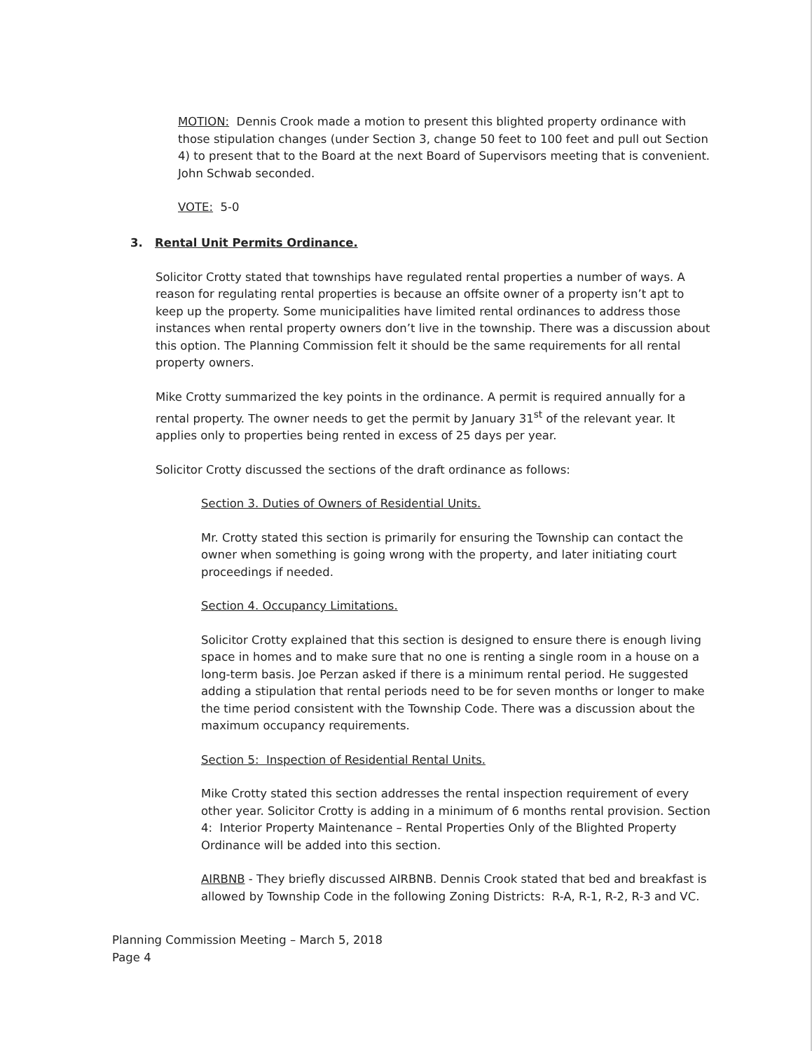MOTION: Dennis Crook made a motion to present this blighted property ordinance with those stipulation changes (under Section 3, change 50 feet to 100 feet and pull out Section 4) to present that to the Board at the next Board of Supervisors meeting that is convenient. John Schwab seconded.
VOTE: 5-0
3. Rental Unit Permits Ordinance.
Solicitor Crotty stated that townships have regulated rental properties a number of ways. A reason for regulating rental properties is because an offsite owner of a property isn’t apt to keep up the property. Some municipalities have limited rental ordinances to address those instances when rental property owners don’t live in the township. There was a discussion about this option. The Planning Commission felt it should be the same requirements for all rental property owners.
Mike Crotty summarized the key points in the ordinance. A permit is required annually for a rental property. The owner needs to get the permit by January 31<sup>st</sup> of the relevant year. It applies only to properties being rented in excess of 25 days per year.
Solicitor Crotty discussed the sections of the draft ordinance as follows:
Section 3. Duties of Owners of Residential Units.
Mr. Crotty stated this section is primarily for ensuring the Township can contact the owner when something is going wrong with the property, and later initiating court proceedings if needed.
Section 4. Occupancy Limitations.
Solicitor Crotty explained that this section is designed to ensure there is enough living space in homes and to make sure that no one is renting a single room in a house on a long-term basis. Joe Perzan asked if there is a minimum rental period. He suggested adding a stipulation that rental periods need to be for seven months or longer to make the time period consistent with the Township Code. There was a discussion about the maximum occupancy requirements.
Section 5: Inspection of Residential Rental Units.
Mike Crotty stated this section addresses the rental inspection requirement of every other year. Solicitor Crotty is adding in a minimum of 6 months rental provision. Section 4: Interior Property Maintenance – Rental Properties Only of the Blighted Property Ordinance will be added into this section.
AIRBNB - They briefly discussed AIRBNB. Dennis Crook stated that bed and breakfast is allowed by Township Code in the following Zoning Districts: R-A, R-1, R-2, R-3 and VC.
Planning Commission Meeting – March 5, 2018
Page 4